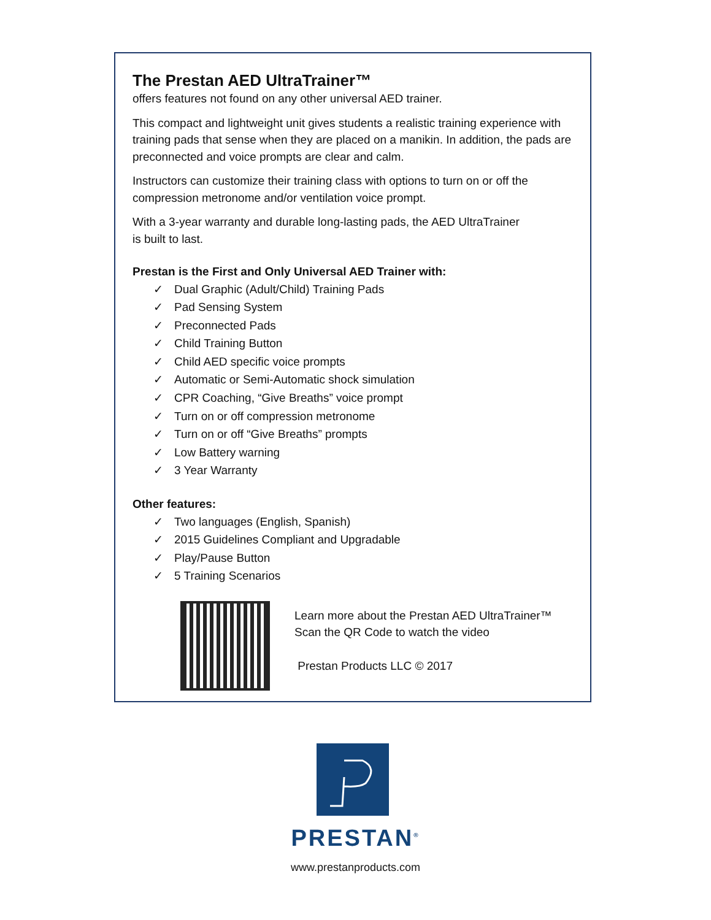The Prestan AED UltraTrainer™
offers features not found on any other universal AED trainer.
This compact and lightweight unit gives students a realistic training experience with training pads that sense when they are placed on a manikin. In addition, the pads are preconnected and voice prompts are clear and calm.
Instructors can customize their training class with options to turn on or off the compression metronome and/or ventilation voice prompt.
With a 3-year warranty and durable long-lasting pads, the AED UltraTrainer
is built to last.
Prestan is the First and Only Universal AED Trainer with:
✓ Dual Graphic (Adult/Child) Training Pads
✓ Pad Sensing System
✓ Preconnected Pads
✓ Child Training Button
✓ Child AED specific voice prompts
✓ Automatic or Semi-Automatic shock simulation
✓ CPR Coaching, “Give Breaths” voice prompt
✓ Turn on or off compression metronome
✓ Turn on or off “Give Breaths” prompts
✓ Low Battery warning
✓ 3 Year Warranty
Other features:
✓ Two languages (English, Spanish)
✓ 2015 Guidelines Compliant and Upgradable
✓ Play/Pause Button
✓ 5 Training Scenarios
Learn more about the Prestan AED UltraTrainer™
Scan the QR Code to watch the video
Prestan Products LLC © 2017
PRESTAN<sup>®</sup>
www.prestanproducts.com